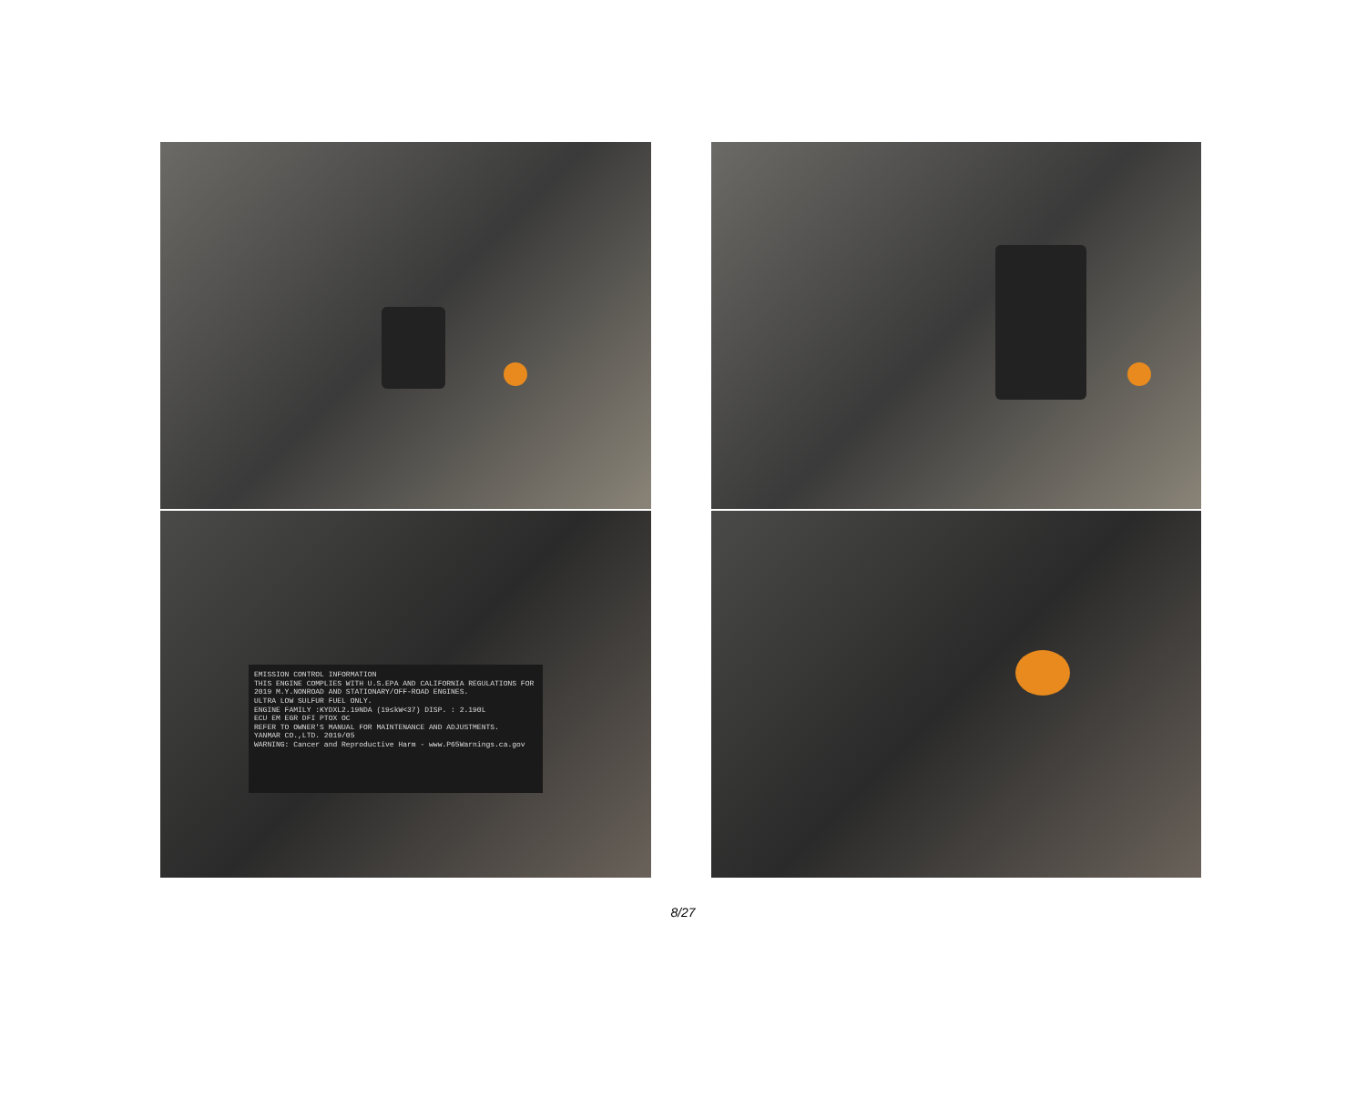EMISSION CONTROL INFORMATION
THIS ENGINE COMPLIES WITH U.S.EPA AND CALIFORNIA REGULATIONS FOR 2019 M.Y.NONROAD AND STATIONARY/OFF-ROAD ENGINES.
ULTRA LOW SULFUR FUEL ONLY.
ENGINE FAMILY :KYDXL2.19NDA (19≤kW<37) DISP. : 2.190L
ECU EM EGR DFI PTOX OC
REFER TO OWNER'S MANUAL FOR MAINTENANCE AND ADJUSTMENTS.
YANMAR CO.,LTD. 2019/05
WARNING: Cancer and Reproductive Harm - www.P65Warnings.ca.gov
8/27